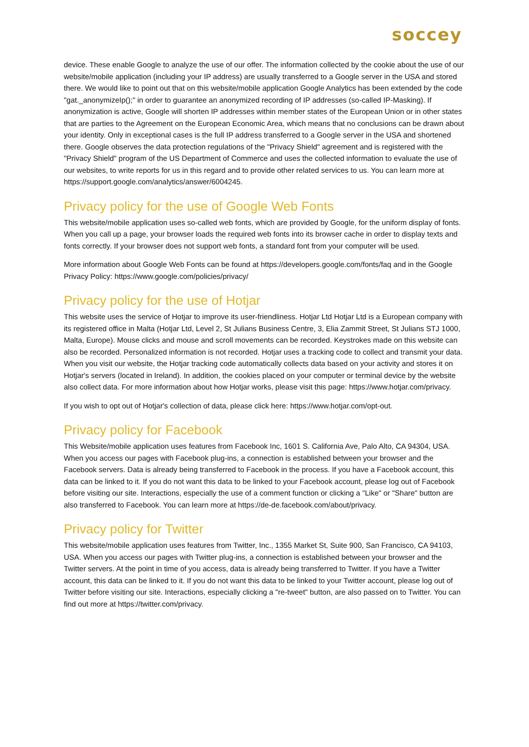soccey
device. These enable Google to analyze the use of our offer. The information collected by the cookie about the use of our website/mobile application (including your IP address) are usually transferred to a Google server in the USA and stored there. We would like to point out that on this website/mobile application Google Analytics has been extended by the code "gat._anonymizeIp();" in order to guarantee an anonymized recording of IP addresses (so-called IP-Masking). If anonymization is active, Google will shorten IP addresses within member states of the European Union or in other states that are parties to the Agreement on the European Economic Area, which means that no conclusions can be drawn about your identity. Only in exceptional cases is the full IP address transferred to a Google server in the USA and shortened there. Google observes the data protection regulations of the "Privacy Shield" agreement and is registered with the "Privacy Shield" program of the US Department of Commerce and uses the collected information to evaluate the use of our websites, to write reports for us in this regard and to provide other related services to us. You can learn more at https://support.google.com/analytics/answer/6004245.
Privacy policy for the use of Google Web Fonts
This website/mobile application uses so-called web fonts, which are provided by Google, for the uniform display of fonts. When you call up a page, your browser loads the required web fonts into its browser cache in order to display texts and fonts correctly. If your browser does not support web fonts, a standard font from your computer will be used.
More information about Google Web Fonts can be found at https://developers.google.com/fonts/faq and in the Google Privacy Policy: https://www.google.com/policies/privacy/
Privacy policy for the use of Hotjar
This website uses the service of Hotjar to improve its user-friendliness. Hotjar Ltd Hotjar Ltd is a European company with its registered office in Malta (Hotjar Ltd, Level 2, St Julians Business Centre, 3, Elia Zammit Street, St Julians STJ 1000, Malta, Europe). Mouse clicks and mouse and scroll movements can be recorded. Keystrokes made on this website can also be recorded. Personalized information is not recorded. Hotjar uses a tracking code to collect and transmit your data. When you visit our website, the Hotjar tracking code automatically collects data based on your activity and stores it on Hotjar's servers (located in Ireland). In addition, the cookies placed on your computer or terminal device by the website also collect data. For more information about how Hotjar works, please visit this page: https://www.hotjar.com/privacy.
If you wish to opt out of Hotjar's collection of data, please click here: https://www.hotjar.com/opt-out.
Privacy policy for Facebook
This Website/mobile application uses features from Facebook Inc, 1601 S. California Ave, Palo Alto, CA 94304, USA. When you access our pages with Facebook plug-ins, a connection is established between your browser and the Facebook servers. Data is already being transferred to Facebook in the process. If you have a Facebook account, this data can be linked to it. If you do not want this data to be linked to your Facebook account, please log out of Facebook before visiting our site. Interactions, especially the use of a comment function or clicking a "Like" or "Share" button are also transferred to Facebook. You can learn more at https://de-de.facebook.com/about/privacy.
Privacy policy for Twitter
This website/mobile application uses features from Twitter, Inc., 1355 Market St, Suite 900, San Francisco, CA 94103, USA. When you access our pages with Twitter plug-ins, a connection is established between your browser and the Twitter servers. At the point in time of you access, data is already being transferred to Twitter. If you have a Twitter account, this data can be linked to it. If you do not want this data to be linked to your Twitter account, please log out of Twitter before visiting our site. Interactions, especially clicking a "re-tweet" button, are also passed on to Twitter. You can find out more at https://twitter.com/privacy.